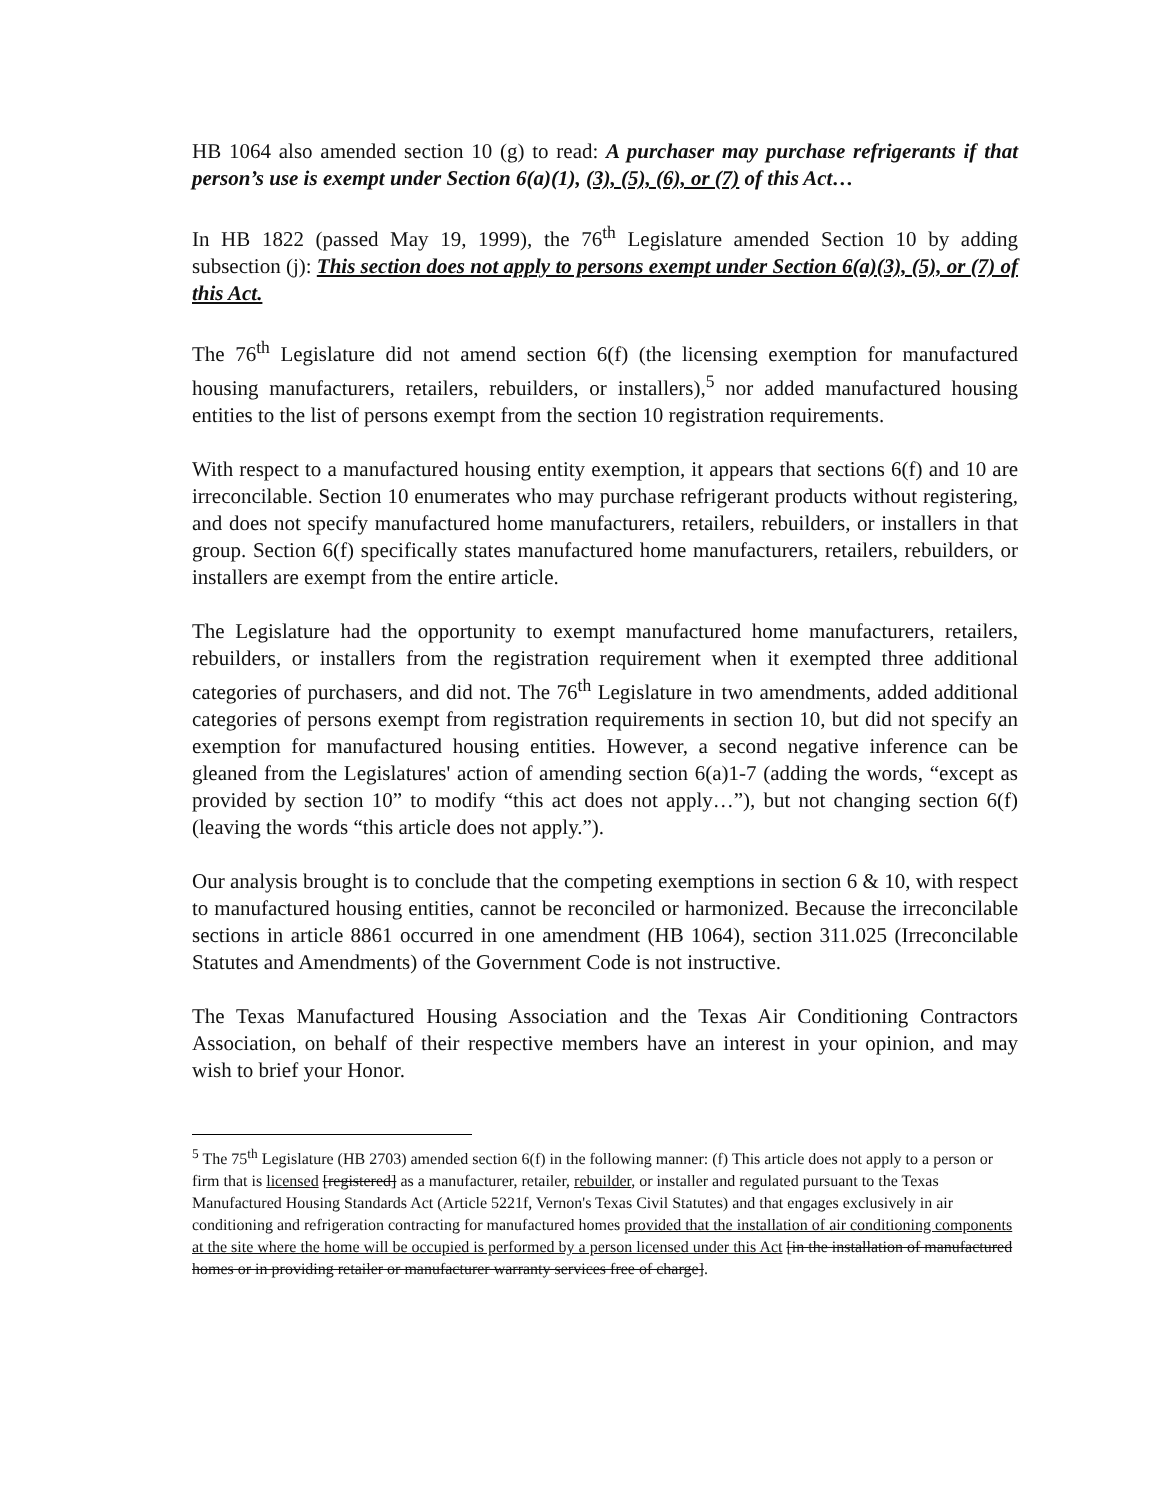HB 1064 also amended section 10 (g) to read: A purchaser may purchase refrigerants if that person’s use is exempt under Section 6(a)(1), (3), (5), (6), or (7) of this Act…
In HB 1822 (passed May 19, 1999), the 76<sup>th</sup> Legislature amended Section 10 by adding subsection (j): This section does not apply to persons exempt under Section 6(a)(3), (5), or (7) of this Act.
The 76<sup>th</sup> Legislature did not amend section 6(f) (the licensing exemption for manufactured housing manufacturers, retailers, rebuilders, or installers),<sup>5</sup> nor added manufactured housing entities to the list of persons exempt from the section 10 registration requirements.
With respect to a manufactured housing entity exemption, it appears that sections 6(f) and 10 are irreconcilable. Section 10 enumerates who may purchase refrigerant products without registering, and does not specify manufactured home manufacturers, retailers, rebuilders, or installers in that group. Section 6(f) specifically states manufactured home manufacturers, retailers, rebuilders, or installers are exempt from the entire article.
The Legislature had the opportunity to exempt manufactured home manufacturers, retailers, rebuilders, or installers from the registration requirement when it exempted three additional categories of purchasers, and did not. The 76<sup>th</sup> Legislature in two amendments, added additional categories of persons exempt from registration requirements in section 10, but did not specify an exemption for manufactured housing entities. However, a second negative inference can be gleaned from the Legislatures' action of amending section 6(a)1-7 (adding the words, “except as provided by section 10” to modify “this act does not apply…”), but not changing section 6(f) (leaving the words “this article does not apply.”).
Our analysis brought is to conclude that the competing exemptions in section 6 & 10, with respect to manufactured housing entities, cannot be reconciled or harmonized. Because the irreconcilable sections in article 8861 occurred in one amendment (HB 1064), section 311.025 (Irreconcilable Statutes and Amendments) of the Government Code is not instructive.
The Texas Manufactured Housing Association and the Texas Air Conditioning Contractors Association, on behalf of their respective members have an interest in your opinion, and may wish to brief your Honor.
<sup>5</sup> The 75<sup>th</sup> Legislature (HB 2703) amended section 6(f) in the following manner: (f) This article does not apply to a person or firm that is licensed [registered] as a manufacturer, retailer, rebuilder, or installer and regulated pursuant to the Texas Manufactured Housing Standards Act (Article 5221f, Vernon's Texas Civil Statutes) and that engages exclusively in air conditioning and refrigeration contracting for manufactured homes provided that the installation of air conditioning components at the site where the home will be occupied is performed by a person licensed under this Act [in the installation of manufactured homes or in providing retailer or manufacturer warranty services free of charge].